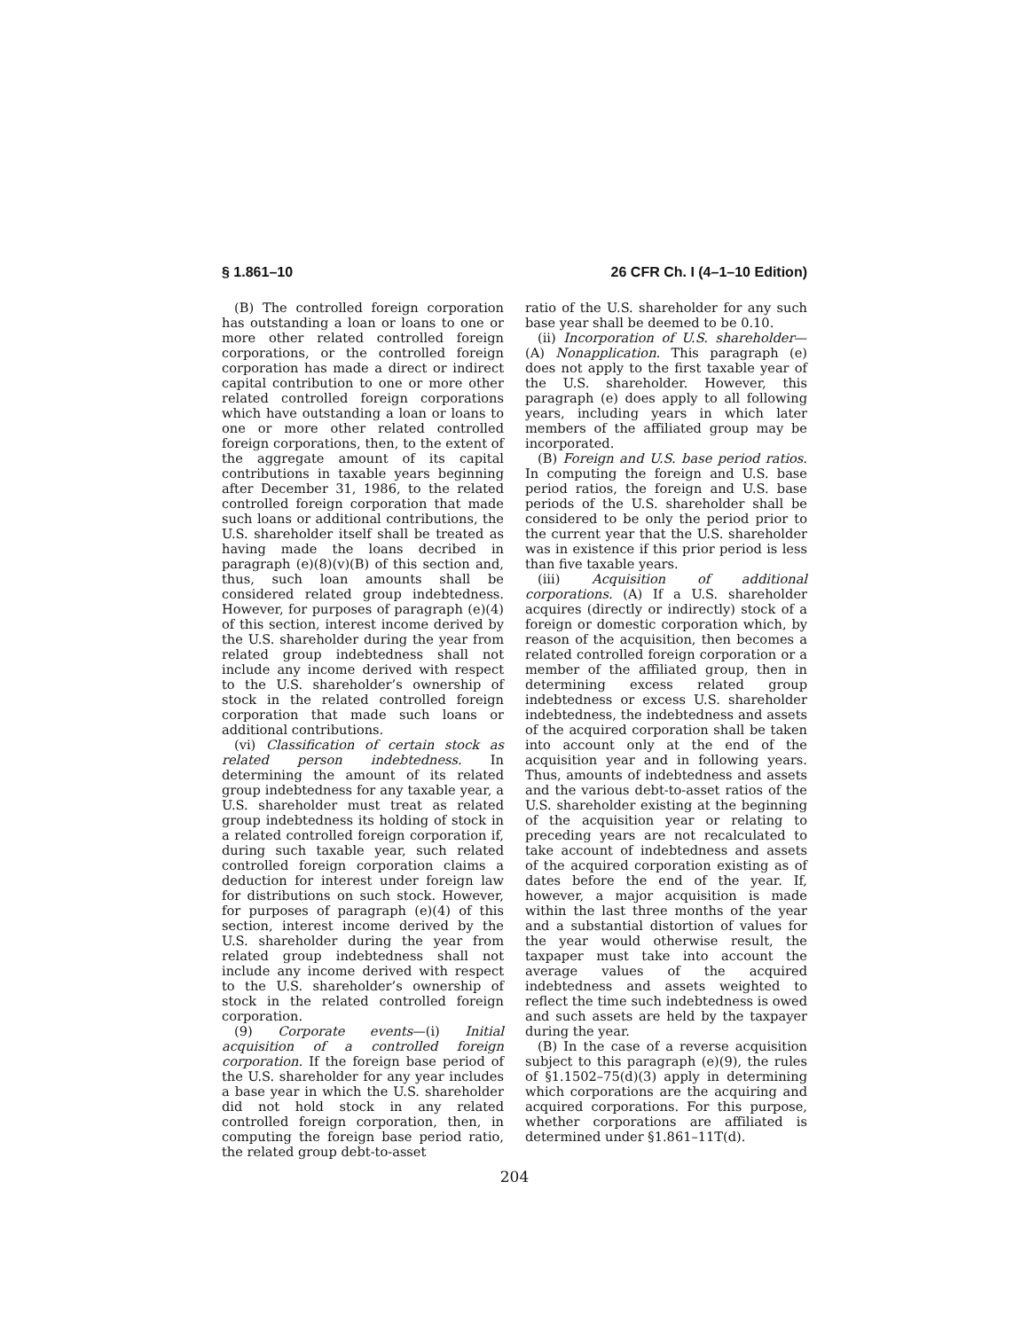§ 1.861–10 26 CFR Ch. I (4–1–10 Edition)
(B) The controlled foreign corporation has outstanding a loan or loans to one or more other related controlled foreign corporations, or the controlled foreign corporation has made a direct or indirect capital contribution to one or more other related controlled foreign corporations which have outstanding a loan or loans to one or more other related controlled foreign corporations, then, to the extent of the aggregate amount of its capital contributions in taxable years beginning after December 31, 1986, to the related controlled foreign corporation that made such loans or additional contributions, the U.S. shareholder itself shall be treated as having made the loans decribed in paragraph (e)(8)(v)(B) of this section and, thus, such loan amounts shall be considered related group indebtedness. However, for purposes of paragraph (e)(4) of this section, interest income derived by the U.S. shareholder during the year from related group indebtedness shall not include any income derived with respect to the U.S. shareholder’s ownership of stock in the related controlled foreign corporation that made such loans or additional contributions.
(vi) Classification of certain stock as related person indebtedness. In determining the amount of its related group indebtedness for any taxable year, a U.S. shareholder must treat as related group indebtedness its holding of stock in a related controlled foreign corporation if, during such taxable year, such related controlled foreign corporation claims a deduction for interest under foreign law for distributions on such stock. However, for purposes of paragraph (e)(4) of this section, interest income derived by the U.S. shareholder during the year from related group indebtedness shall not include any income derived with respect to the U.S. shareholder’s ownership of stock in the related controlled foreign corporation.
(9) Corporate events—(i) Initial acquisition of a controlled foreign corporation. If the foreign base period of the U.S. shareholder for any year includes a base year in which the U.S. shareholder did not hold stock in any related controlled foreign corporation, then, in computing the foreign base period ratio, the related group debt-to-asset
ratio of the U.S. shareholder for any such base year shall be deemed to be 0.10.
(ii) Incorporation of U.S. shareholder—(A) Nonapplication. This paragraph (e) does not apply to the first taxable year of the U.S. shareholder. However, this paragraph (e) does apply to all following years, including years in which later members of the affiliated group may be incorporated.
(B) Foreign and U.S. base period ratios. In computing the foreign and U.S. base period ratios, the foreign and U.S. base periods of the U.S. shareholder shall be considered to be only the period prior to the current year that the U.S. shareholder was in existence if this prior period is less than five taxable years.
(iii) Acquisition of additional corporations. (A) If a U.S. shareholder acquires (directly or indirectly) stock of a foreign or domestic corporation which, by reason of the acquisition, then becomes a related controlled foreign corporation or a member of the affiliated group, then in determining excess related group indebtedness or excess U.S. shareholder indebtedness, the indebtedness and assets of the acquired corporation shall be taken into account only at the end of the acquisition year and in following years. Thus, amounts of indebtedness and assets and the various debt-to-asset ratios of the U.S. shareholder existing at the beginning of the acquisition year or relating to preceding years are not recalculated to take account of indebtedness and assets of the acquired corporation existing as of dates before the end of the year. If, however, a major acquisition is made within the last three months of the year and a substantial distortion of values for the year would otherwise result, the taxpaper must take into account the average values of the acquired indebtedness and assets weighted to reflect the time such indebtedness is owed and such assets are held by the taxpayer during the year.
(B) In the case of a reverse acquisition subject to this paragraph (e)(9), the rules of §1.1502–75(d)(3) apply in determining which corporations are the acquiring and acquired corporations. For this purpose, whether corporations are affiliated is determined under §1.861–11T(d).
204